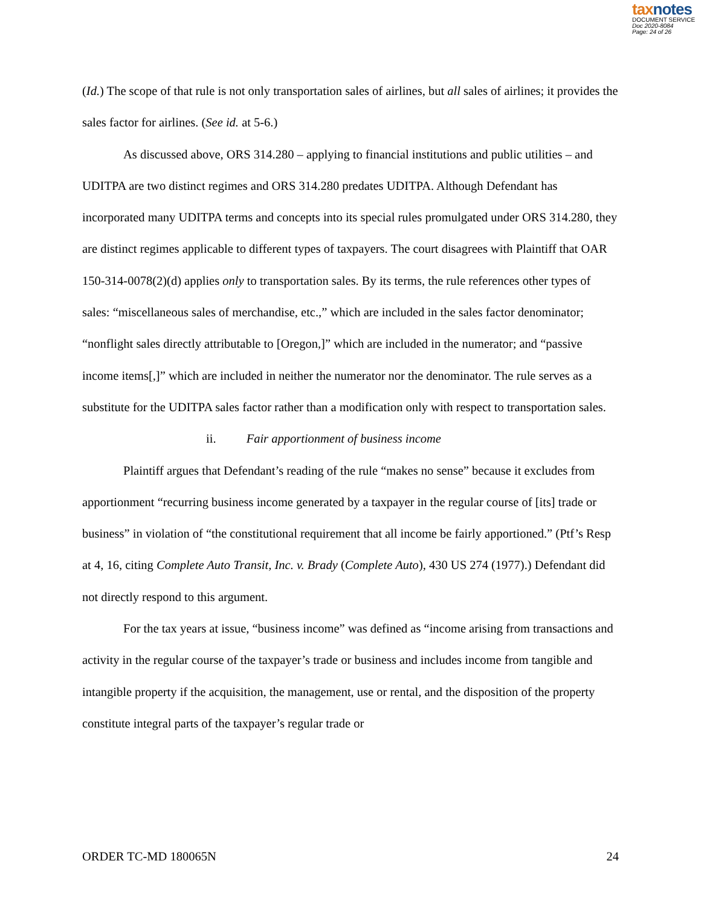taxnotes
DOCUMENT SERVICE
Doc 2020-8084
Page: 24 of 26
(Id.) The scope of that rule is not only transportation sales of airlines, but all sales of airlines; it provides the sales factor for airlines. (See id. at 5-6.)
As discussed above, ORS 314.280 – applying to financial institutions and public utilities – and UDITPA are two distinct regimes and ORS 314.280 predates UDITPA. Although Defendant has incorporated many UDITPA terms and concepts into its special rules promulgated under ORS 314.280, they are distinct regimes applicable to different types of taxpayers. The court disagrees with Plaintiff that OAR 150-314-0078(2)(d) applies only to transportation sales. By its terms, the rule references other types of sales: “miscellaneous sales of merchandise, etc.,” which are included in the sales factor denominator; “nonflight sales directly attributable to [Oregon,]” which are included in the numerator; and “passive income items[,]” which are included in neither the numerator nor the denominator. The rule serves as a substitute for the UDITPA sales factor rather than a modification only with respect to transportation sales.
ii. Fair apportionment of business income
Plaintiff argues that Defendant’s reading of the rule “makes no sense” because it excludes from apportionment “recurring business income generated by a taxpayer in the regular course of [its] trade or business” in violation of “the constitutional requirement that all income be fairly apportioned.” (Ptf’s Resp at 4, 16, citing Complete Auto Transit, Inc. v. Brady (Complete Auto), 430 US 274 (1977).) Defendant did not directly respond to this argument.
For the tax years at issue, “business income” was defined as “income arising from transactions and activity in the regular course of the taxpayer’s trade or business and includes income from tangible and intangible property if the acquisition, the management, use or rental, and the disposition of the property constitute integral parts of the taxpayer’s regular trade or
ORDER TC-MD 180065N 24